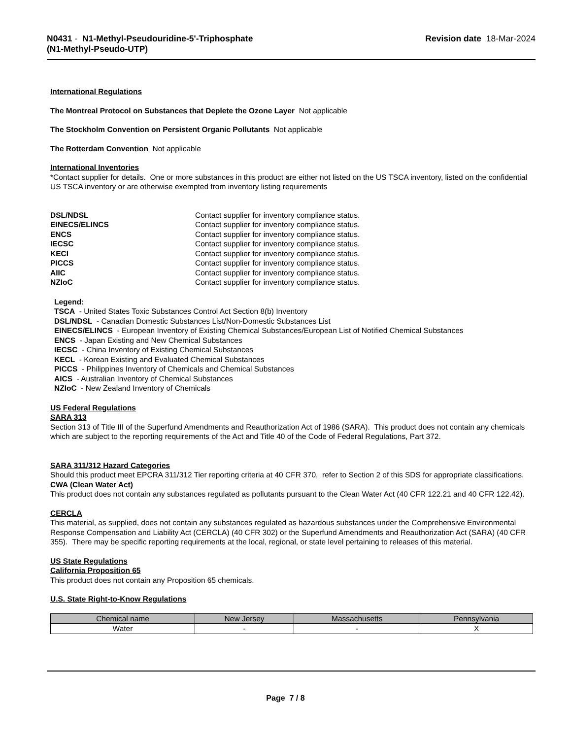N0431 - N1-Methyl-Pseudouridine-5'-Triphosphate
(N1-Methyl-Pseudo-UTP)
Revision date 18-Mar-2024
International Regulations
The Montreal Protocol on Substances that Deplete the Ozone Layer Not applicable
The Stockholm Convention on Persistent Organic Pollutants Not applicable
The Rotterdam Convention Not applicable
International Inventories
*Contact supplier for details. One or more substances in this product are either not listed on the US TSCA inventory, listed on the confidential US TSCA inventory or are otherwise exempted from inventory listing requirements
| DSL/NDSL | Contact supplier for inventory compliance status. |
| EINECS/ELINCS | Contact supplier for inventory compliance status. |
| ENCS | Contact supplier for inventory compliance status. |
| IECSC | Contact supplier for inventory compliance status. |
| KECI | Contact supplier for inventory compliance status. |
| PICCS | Contact supplier for inventory compliance status. |
| AIIC | Contact supplier for inventory compliance status. |
| NZIoC | Contact supplier for inventory compliance status. |
Legend:
TSCA - United States Toxic Substances Control Act Section 8(b) Inventory
DSL/NDSL - Canadian Domestic Substances List/Non-Domestic Substances List
EINECS/ELINCS - European Inventory of Existing Chemical Substances/European List of Notified Chemical Substances
ENCS - Japan Existing and New Chemical Substances
IECSC - China Inventory of Existing Chemical Substances
KECL - Korean Existing and Evaluated Chemical Substances
PICCS - Philippines Inventory of Chemicals and Chemical Substances
AICS - Australian Inventory of Chemical Substances
NZIoC - New Zealand Inventory of Chemicals
US Federal Regulations
SARA 313
Section 313 of Title III of the Superfund Amendments and Reauthorization Act of 1986 (SARA). This product does not contain any chemicals which are subject to the reporting requirements of the Act and Title 40 of the Code of Federal Regulations, Part 372.
SARA 311/312 Hazard Categories
Should this product meet EPCRA 311/312 Tier reporting criteria at 40 CFR 370, refer to Section 2 of this SDS for appropriate classifications.
CWA (Clean Water Act)
This product does not contain any substances regulated as pollutants pursuant to the Clean Water Act (40 CFR 122.21 and 40 CFR 122.42).
CERCLA
This material, as supplied, does not contain any substances regulated as hazardous substances under the Comprehensive Environmental Response Compensation and Liability Act (CERCLA) (40 CFR 302) or the Superfund Amendments and Reauthorization Act (SARA) (40 CFR 355). There may be specific reporting requirements at the local, regional, or state level pertaining to releases of this material.
US State Regulations
California Proposition 65
This product does not contain any Proposition 65 chemicals.
U.S. State Right-to-Know Regulations
| Chemical name | New Jersey | Massachusetts | Pennsylvania |
| --- | --- | --- | --- |
| Water | - | - | X |
Page 7 / 8